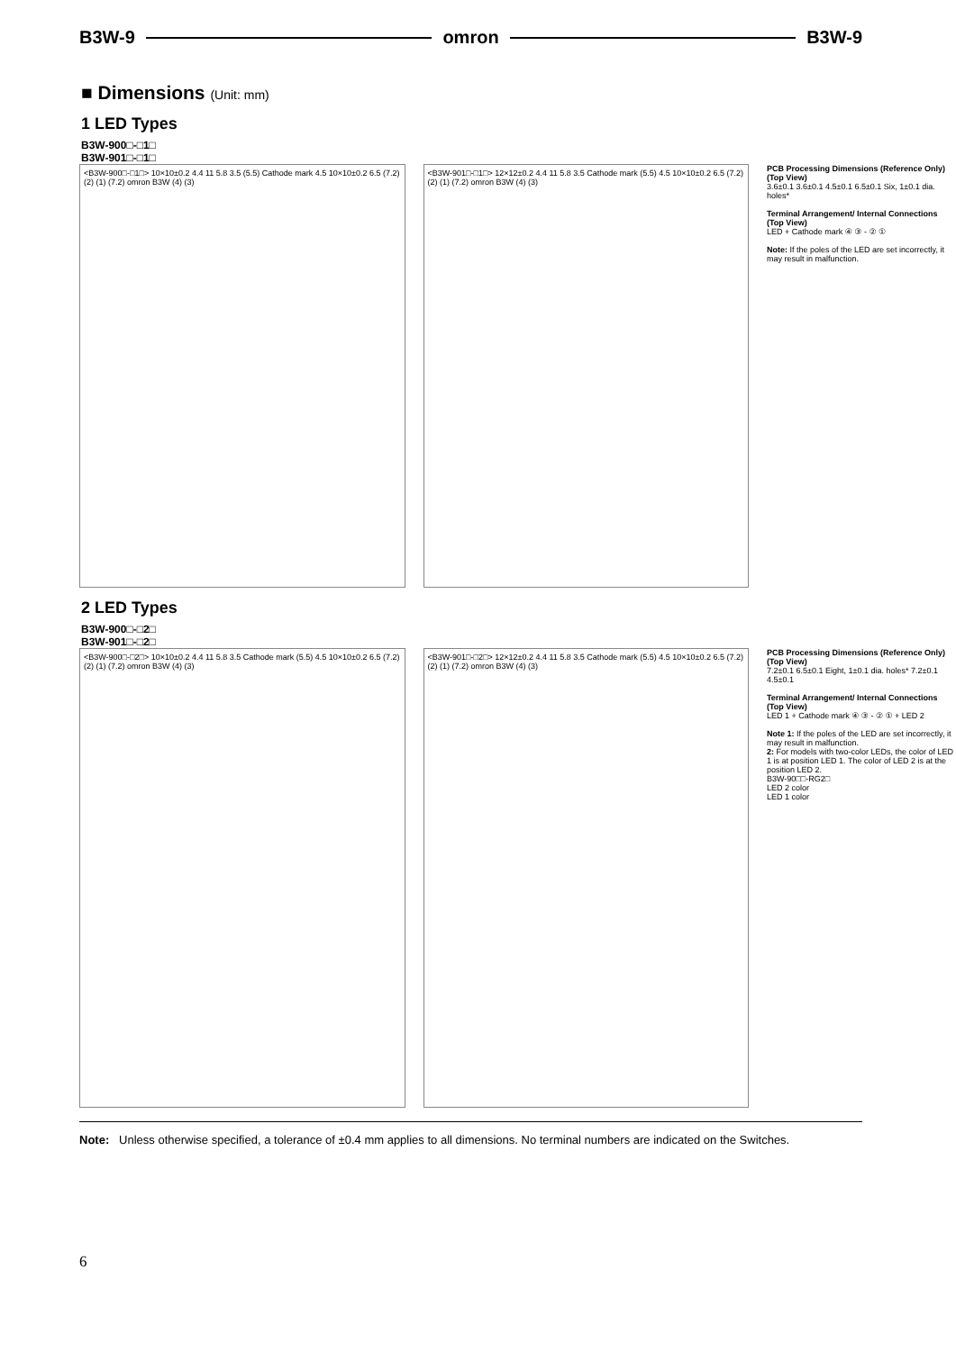B3W-9 omron B3W-9
■ Dimensions (Unit: mm)
1 LED Types
B3W-900□-□1□
B3W-901□-□1□
<B3W-900□-□1□> 10×10±0.2 4.4 11 5.8 3.5 (5.5) Cathode mark 4.5 10×10±0.2 6.5 (7.2) (2) (1) (7.2) omron B3W (4) (3)
<B3W-901□-□1□> 12×12±0.2 4.4 11 5.8 3.5 Cathode mark (5.5) 4.5 10×10±0.2 6.5 (7.2) (2) (1) (7.2) omron B3W (4) (3)
PCB Processing Dimensions (Reference Only) (Top View)
3.6±0.1 3.6±0.1 4.5±0.1 6.5±0.1 Six, 1±0.1 dia. holes*
Terminal Arrangement/ Internal Connections (Top View)
LED + Cathode mark ④ ③ - ② ①
Note: If the poles of the LED are set incorrectly, it may result in malfunction.
2 LED Types
B3W-900□-□2□
B3W-901□-□2□
<B3W-900□-□2□> 10×10±0.2 4.4 11 5.8 3.5 Cathode mark (5.5) 4.5 10×10±0.2 6.5 (7.2) (2) (1) (7.2) omron B3W (4) (3)
<B3W-901□-□2□> 12×12±0.2 4.4 11 5.8 3.5 Cathode mark (5.5) 4.5 10×10±0.2 6.5 (7.2) (2) (1) (7.2) omron B3W (4) (3)
PCB Processing Dimensions (Reference Only) (Top View)
7.2±0.1 6.5±0.1 Eight, 1±0.1 dia. holes* 7.2±0.1 4.5±0.1
Terminal Arrangement/ Internal Connections (Top View)
LED 1 + Cathode mark ④ ③ - ② ① + LED 2
Note 1: If the poles of the LED are set incorrectly, it may result in malfunction.
2: For models with two-color LEDs, the color of LED 1 is at position LED 1. The color of LED 2 is at the position LED 2.
B3W-90□□-RG2□
LED 2 color
LED 1 color
Note: Unless otherwise specified, a tolerance of ±0.4 mm applies to all dimensions. No terminal numbers are indicated on the Switches.
6